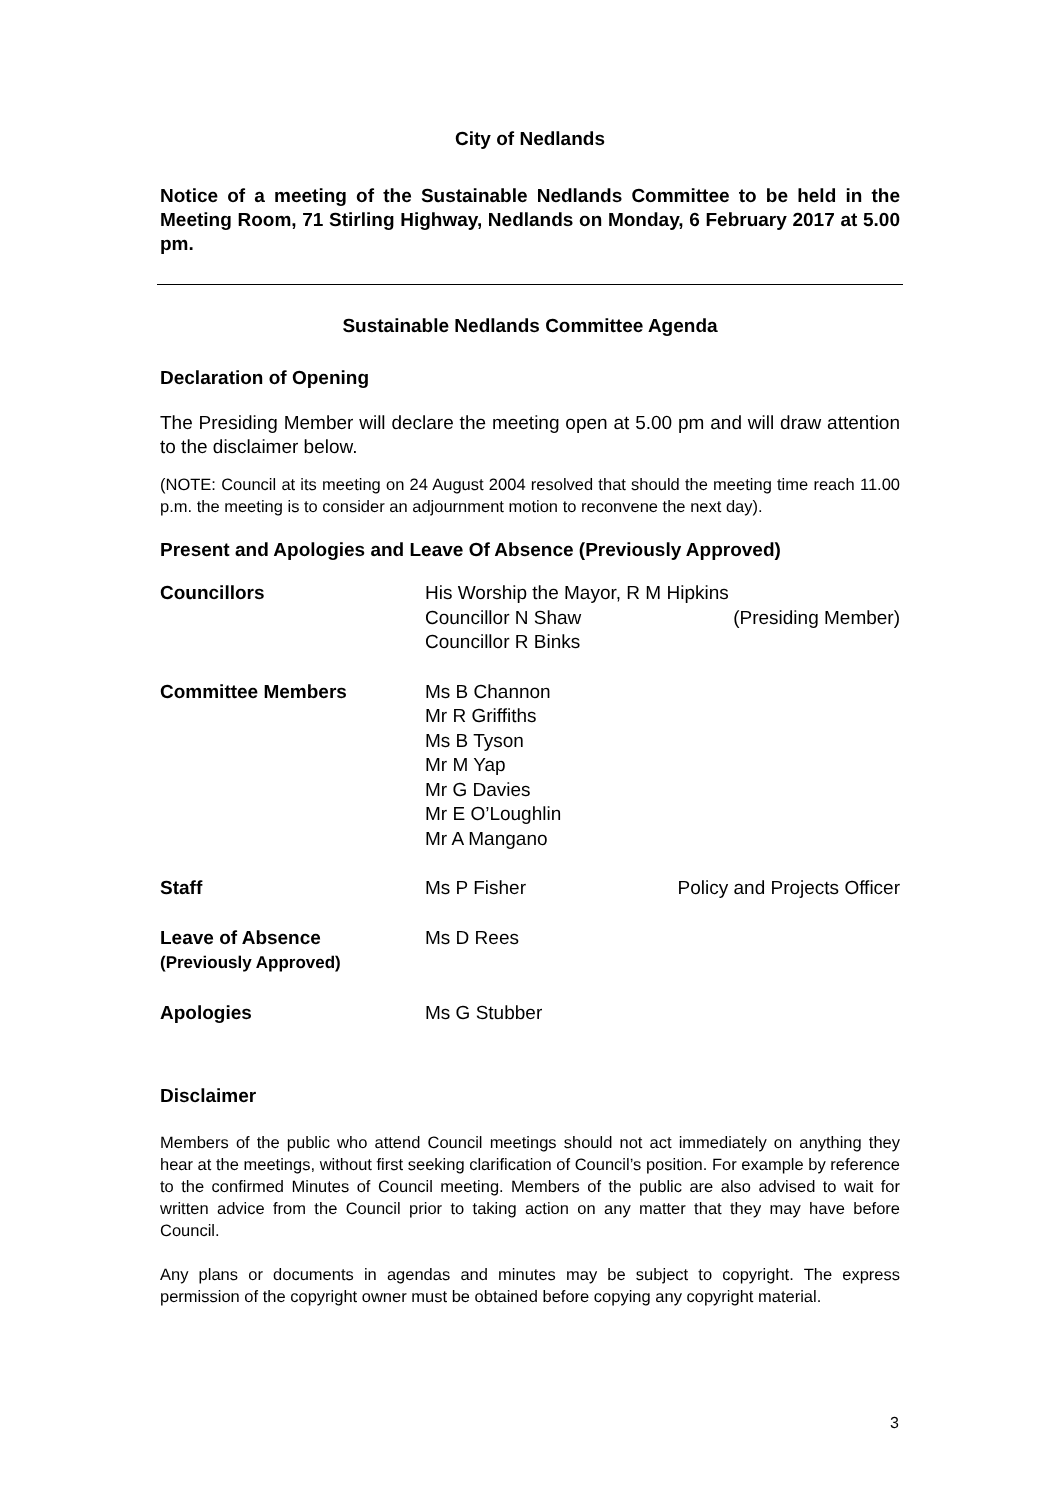City of Nedlands
Notice of a meeting of the Sustainable Nedlands Committee to be held in the Meeting Room, 71 Stirling Highway, Nedlands on Monday, 6 February 2017 at 5.00 pm.
Sustainable Nedlands Committee Agenda
Declaration of Opening
The Presiding Member will declare the meeting open at 5.00 pm and will draw attention to the disclaimer below.
(NOTE: Council at its meeting on 24 August 2004 resolved that should the meeting time reach 11.00 p.m. the meeting is to consider an adjournment motion to reconvene the next day).
Present and Apologies and Leave Of Absence (Previously Approved)
| Councillors | His Worship the Mayor, R M Hipkins | |
| | Councillor N Shaw | (Presiding Member) |
| | Councillor R Binks | |
| Committee Members | Ms B Channon Mr R Griffiths Ms B Tyson Mr M Yap Mr G Davies Mr E O’Loughlin Mr A Mangano | |
| Staff | Ms P Fisher | Policy and Projects Officer |
| Leave of Absence (Previously Approved) | Ms D Rees | |
| Apologies | Ms G Stubber | |
Disclaimer
Members of the public who attend Council meetings should not act immediately on anything they hear at the meetings, without first seeking clarification of Council’s position. For example by reference to the confirmed Minutes of Council meeting. Members of the public are also advised to wait for written advice from the Council prior to taking action on any matter that they may have before Council.
Any plans or documents in agendas and minutes may be subject to copyright. The express permission of the copyright owner must be obtained before copying any copyright material.
3